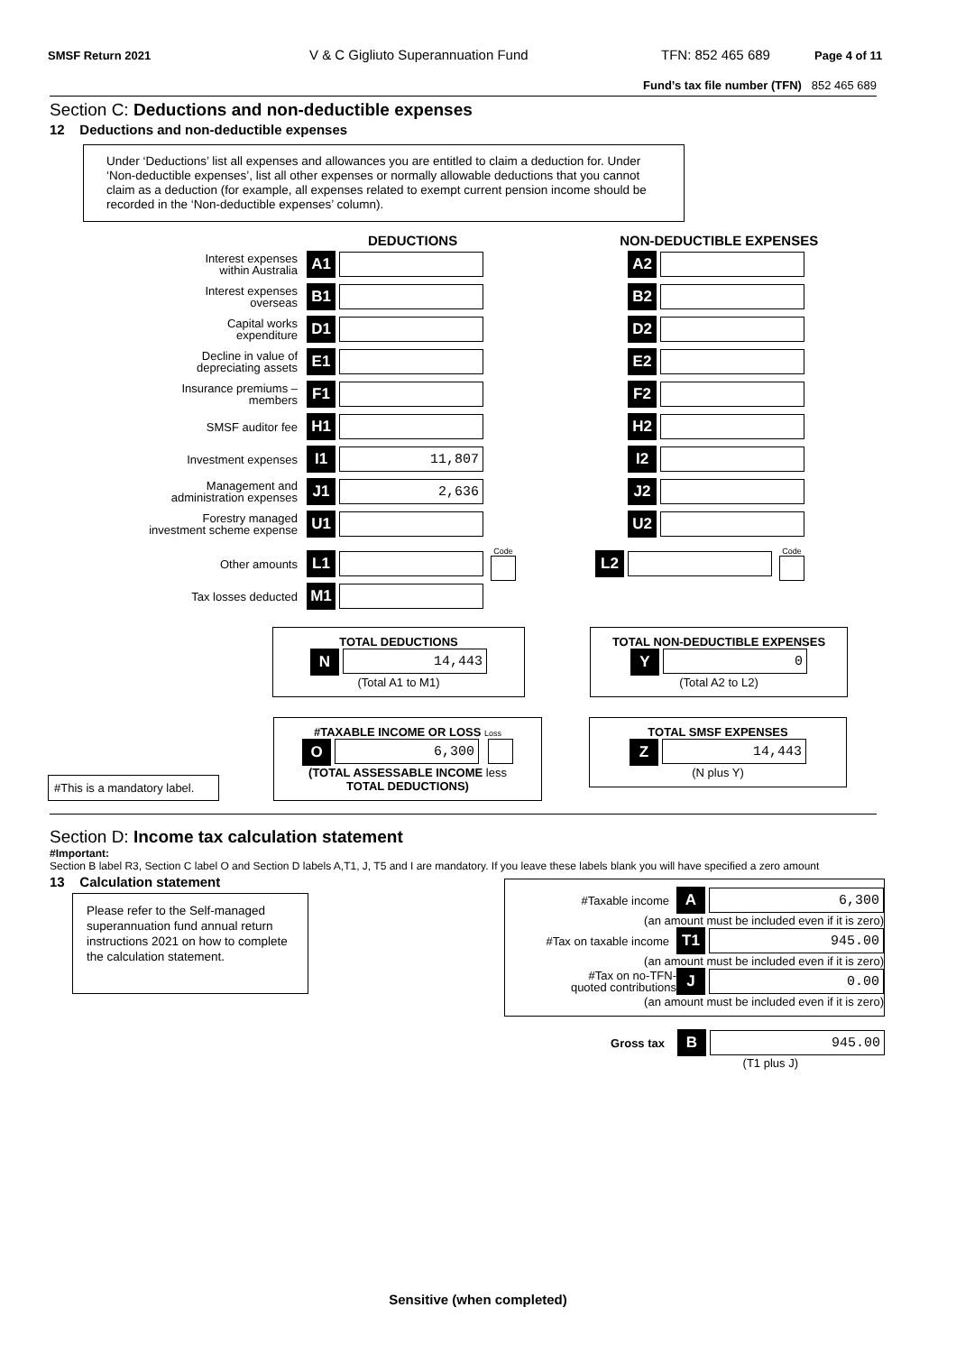SMSF Return 2021 V & C Gigliuto Superannuation Fund TFN: 852 465 689 Page 4 of 11
Fund’s tax file number (TFN) 852 465 689
Section C: Deductions and non-deductible expenses
12 Deductions and non-deductible expenses
Under ‘Deductions’ list all expenses and allowances you are entitled to claim a deduction for. Under ‘Non-deductible expenses’, list all other expenses or normally allowable deductions that you cannot claim as a deduction (for example, all expenses related to exempt current pension income should be recorded in the ‘Non-deductible expenses’ column).
DEDUCTIONS NON-DEDUCTIBLE EXPENSES
Interest expenses
within Australia
A1 A2
Interest expenses
overseas
B1 B2
Capital works
expenditure
D1 D2
Decline in value of
depreciating assets
E1 E2
Insurance premiums –
members
F1 F2
SMSF auditor fee
H1 H2
Investment expenses
I1
11,807
I2
Management and
administration expenses
J1
2,636
J2
Forestry managed
investment scheme expense
U1 U2
Other amounts
L1
Code
L2
Code
Tax losses deducted
M1
TOTAL DEDUCTIONS
N
14,443
(Total A1 to M1)
TOTAL NON-DEDUCTIBLE EXPENSES
Y
0
(Total A2 to L2)
#This is a mandatory label.
#TAXABLE INCOME OR LOSS Loss
O
6,300
(TOTAL ASSESSABLE INCOME less
TOTAL DEDUCTIONS)
TOTAL SMSF EXPENSES
Z
14,443
(N plus Y)
Section D: Income tax calculation statement
#Important:
Section B label R3, Section C label O and Section D labels A,T1, J, T5 and I are mandatory. If you leave these labels blank you will have specified a zero amount
13 Calculation statement
Please refer to the Self-managed superannuation fund annual return instructions 2021 on how to complete the calculation statement.
#Taxable income
A
6,300
(an amount must be included even if it is zero)
#Tax on taxable income
T1
945.00
(an amount must be included even if it is zero)
#Tax on no-TFN-
quoted contributions
J
0.00
(an amount must be included even if it is zero)
Gross tax
B
945.00
(T1 plus J)
Sensitive (when completed)